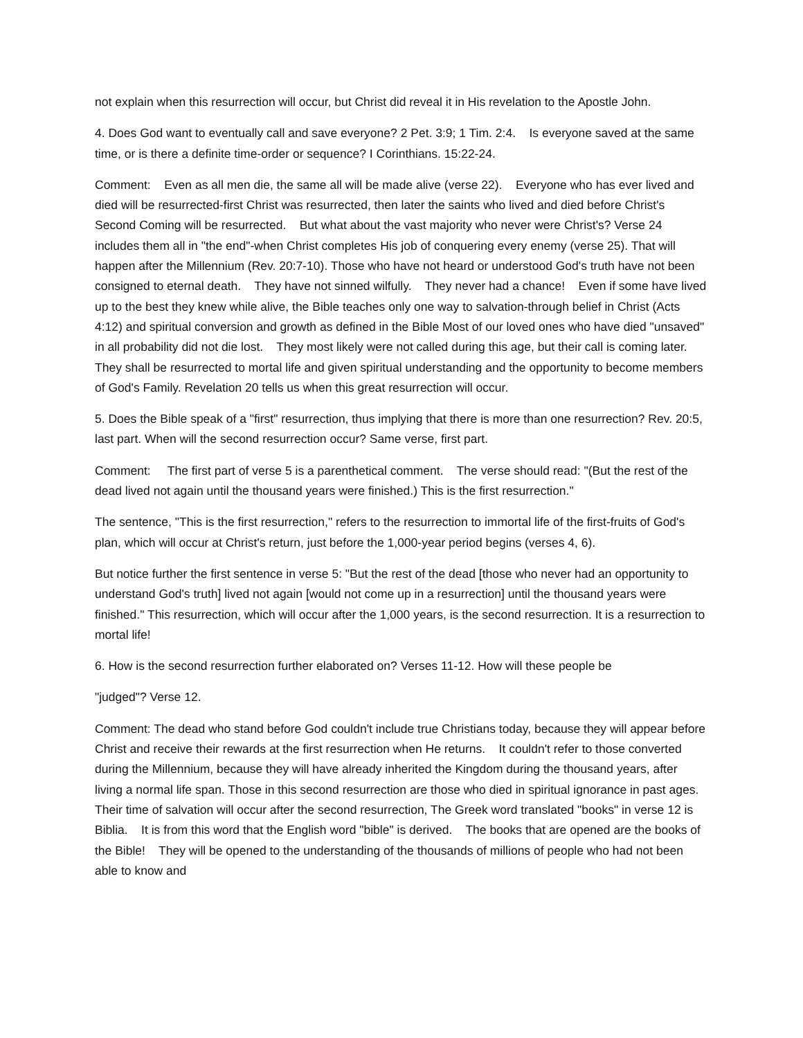not explain when this resurrection will occur, but Christ did reveal it in His revelation to the Apostle John.
4. Does God want to eventually call and save everyone? 2 Pet. 3:9; 1 Tim. 2:4. Is everyone saved at the same time, or is there a definite time-order or sequence? I Corinthians. 15:22-24.
Comment: Even as all men die, the same all will be made alive (verse 22). Everyone who has ever lived and died will be resurrected-first Christ was resurrected, then later the saints who lived and died before Christ's Second Coming will be resurrected. But what about the vast majority who never were Christ's? Verse 24 includes them all in "the end"-when Christ completes His job of conquering every enemy (verse 25). That will happen after the Millennium (Rev. 20:7-10). Those who have not heard or understood God's truth have not been consigned to eternal death. They have not sinned wilfully. They never had a chance! Even if some have lived up to the best they knew while alive, the Bible teaches only one way to salvation-through belief in Christ (Acts 4:12) and spiritual conversion and growth as defined in the Bible Most of our loved ones who have died "unsaved" in all probability did not die lost. They most likely were not called during this age, but their call is coming later. They shall be resurrected to mortal life and given spiritual understanding and the opportunity to become members of God's Family. Revelation 20 tells us when this great resurrection will occur.
5. Does the Bible speak of a "first" resurrection, thus implying that there is more than one resurrection? Rev. 20:5, last part. When will the second resurrection occur? Same verse, first part.
Comment: The first part of verse 5 is a parenthetical comment. The verse should read: "(But the rest of the dead lived not again until the thousand years were finished.) This is the first resurrection."
The sentence, "This is the first resurrection," refers to the resurrection to immortal life of the first-fruits of God's plan, which will occur at Christ's return, just before the 1,000-year period begins (verses 4, 6).
But notice further the first sentence in verse 5: "But the rest of the dead [those who never had an opportunity to understand God's truth] lived not again [would not come up in a resurrection] until the thousand years were finished." This resurrection, which will occur after the 1,000 years, is the second resurrection. It is a resurrection to mortal life!
6. How is the second resurrection further elaborated on? Verses 11-12. How will these people be
"judged"? Verse 12.
Comment: The dead who stand before God couldn't include true Christians today, because they will appear before Christ and receive their rewards at the first resurrection when He returns. It couldn't refer to those converted during the Millennium, because they will have already inherited the Kingdom during the thousand years, after living a normal life span. Those in this second resurrection are those who died in spiritual ignorance in past ages. Their time of salvation will occur after the second resurrection, The Greek word translated "books" in verse 12 is Biblia. It is from this word that the English word "bible" is derived. The books that are opened are the books of the Bible! They will be opened to the understanding of the thousands of millions of people who had not been able to know and